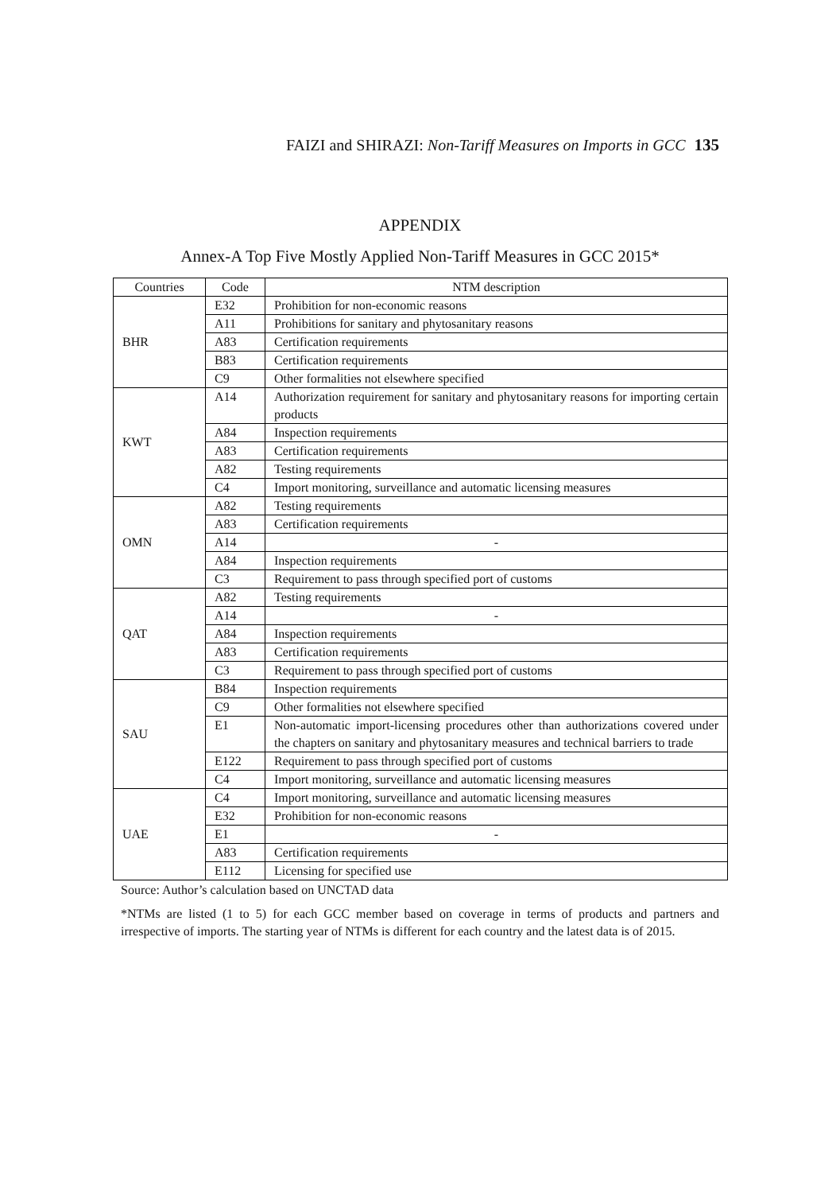FAIZI and SHIRAZI: Non-Tariff Measures on Imports in GCC 135
APPENDIX
Annex-A Top Five Mostly Applied Non-Tariff Measures in GCC 2015*
| Countries | Code | NTM description |
| --- | --- | --- |
| BHR | E32 | Prohibition for non-economic reasons |
| | A11 | Prohibitions for sanitary and phytosanitary reasons |
| | A83 | Certification requirements |
| | B83 | Certification requirements |
| | C9 | Other formalities not elsewhere specified |
| KWT | A14 | Authorization requirement for sanitary and phytosanitary reasons for importing certain products |
| | A84 | Inspection requirements |
| | A83 | Certification requirements |
| | A82 | Testing requirements |
| | C4 | Import monitoring, surveillance and automatic licensing measures |
| OMN | A82 | Testing requirements |
| | A83 | Certification requirements |
| | A14 | - |
| | A84 | Inspection requirements |
| | C3 | Requirement to pass through specified port of customs |
| QAT | A82 | Testing requirements |
| | A14 | - |
| | A84 | Inspection requirements |
| | A83 | Certification requirements |
| | C3 | Requirement to pass through specified port of customs |
| SAU | B84 | Inspection requirements |
| | C9 | Other formalities not elsewhere specified |
| | E1 | Non-automatic import-licensing procedures other than authorizations covered under the chapters on sanitary and phytosanitary measures and technical barriers to trade |
| | E122 | Requirement to pass through specified port of customs |
| | C4 | Import monitoring, surveillance and automatic licensing measures |
| UAE | C4 | Import monitoring, surveillance and automatic licensing measures |
| | E32 | Prohibition for non-economic reasons |
| | E1 | - |
| | A83 | Certification requirements |
| | E112 | Licensing for specified use |
Source: Author’s calculation based on UNCTAD data
*NTMs are listed (1 to 5) for each GCC member based on coverage in terms of products and partners and irrespective of imports. The starting year of NTMs is different for each country and the latest data is of 2015.